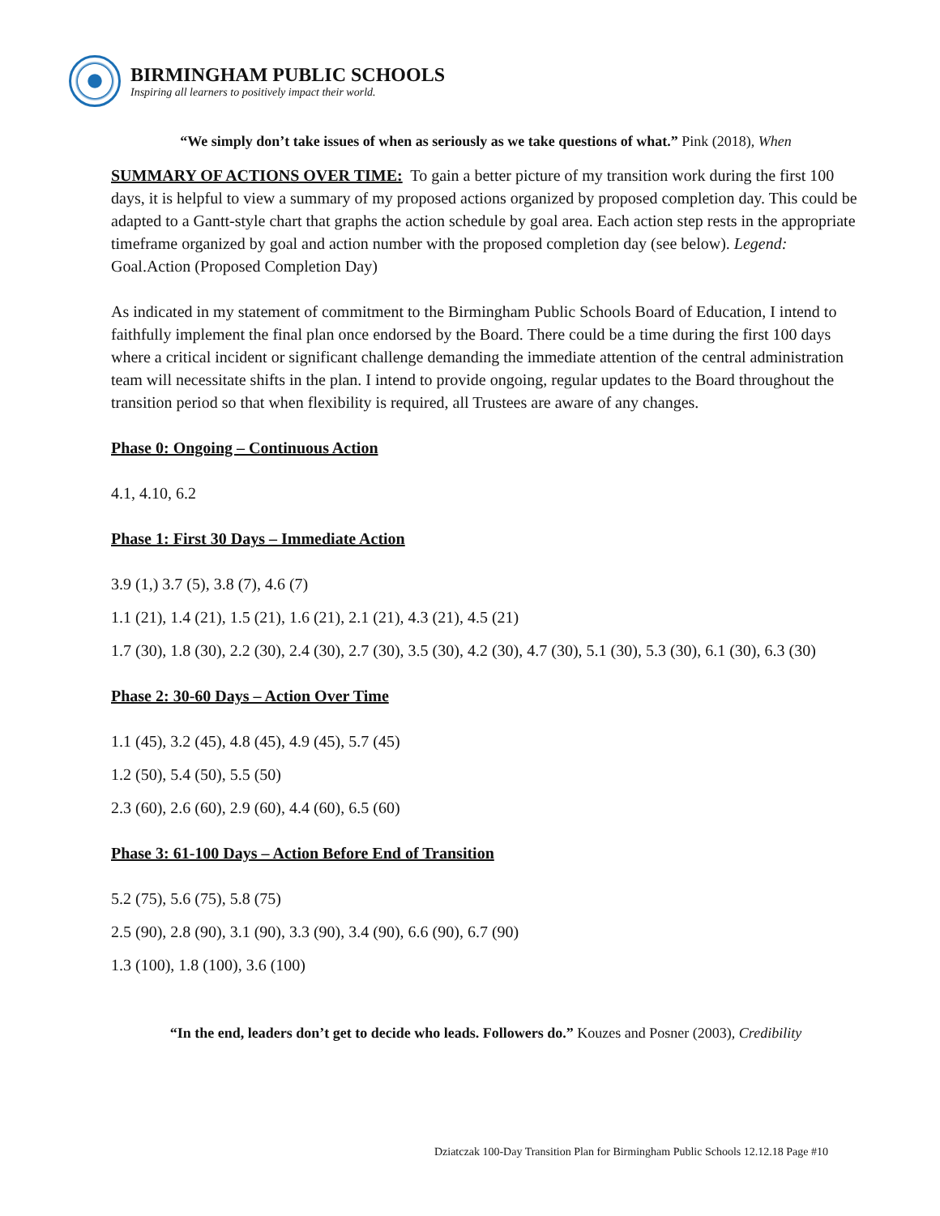BIRMINGHAM PUBLIC SCHOOLS
Inspiring all learners to positively impact their world.
“We simply don’t take issues of when as seriously as we take questions of what.” Pink (2018), When
SUMMARY OF ACTIONS OVER TIME: To gain a better picture of my transition work during the first 100 days, it is helpful to view a summary of my proposed actions organized by proposed completion day. This could be adapted to a Gantt-style chart that graphs the action schedule by goal area. Each action step rests in the appropriate timeframe organized by goal and action number with the proposed completion day (see below). Legend: Goal.Action (Proposed Completion Day)
As indicated in my statement of commitment to the Birmingham Public Schools Board of Education, I intend to faithfully implement the final plan once endorsed by the Board. There could be a time during the first 100 days where a critical incident or significant challenge demanding the immediate attention of the central administration team will necessitate shifts in the plan. I intend to provide ongoing, regular updates to the Board throughout the transition period so that when flexibility is required, all Trustees are aware of any changes.
Phase 0: Ongoing – Continuous Action
4.1, 4.10, 6.2
Phase 1: First 30 Days – Immediate Action
3.9 (1,) 3.7 (5), 3.8 (7), 4.6 (7)
1.1 (21), 1.4 (21), 1.5 (21), 1.6 (21), 2.1 (21), 4.3 (21), 4.5 (21)
1.7 (30), 1.8 (30), 2.2 (30), 2.4 (30), 2.7 (30), 3.5 (30), 4.2 (30), 4.7 (30), 5.1 (30), 5.3 (30), 6.1 (30), 6.3 (30)
Phase 2: 30-60 Days – Action Over Time
1.1 (45), 3.2 (45), 4.8 (45), 4.9 (45), 5.7 (45)
1.2 (50), 5.4 (50), 5.5 (50)
2.3 (60), 2.6 (60), 2.9 (60), 4.4 (60), 6.5 (60)
Phase 3: 61-100 Days – Action Before End of Transition
5.2 (75), 5.6 (75), 5.8 (75)
2.5 (90), 2.8 (90), 3.1 (90), 3.3 (90), 3.4 (90), 6.6 (90), 6.7 (90)
1.3 (100), 1.8 (100), 3.6 (100)
“In the end, leaders don’t get to decide who leads. Followers do.” Kouzes and Posner (2003), Credibility
Dziatczak 100-Day Transition Plan for Birmingham Public Schools 12.12.18 Page #10